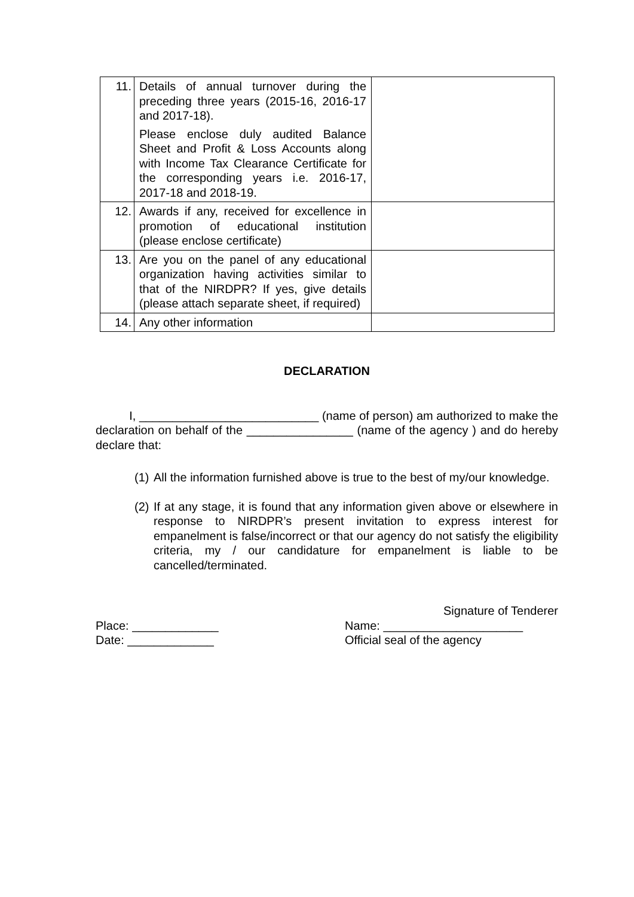| 11. | Details of annual turnover during the preceding three years (2015-16, 2016-17 and 2017-18). Please enclose duly audited Balance Sheet and Profit & Loss Accounts along with Income Tax Clearance Certificate for the corresponding years i.e. 2016-17, 2017-18 and 2018-19. | |
| 12. | Awards if any, received for excellence in promotion of educational institution (please enclose certificate) | |
| 13. | Are you on the panel of any educational organization having activities similar to that of the NIRDPR? If yes, give details (please attach separate sheet, if required) | |
| 14. | Any other information | |
DECLARATION
I, ___________________________ (name of person) am authorized to make the declaration on behalf of the ________________ (name of the agency ) and do hereby declare that:
(1)
All the information furnished above is true to the best of my/our knowledge.
(2)
If at any stage, it is found that any information given above or elsewhere in response to NIRDPR’s present invitation to express interest for empanelment is false/incorrect or that our agency do not satisfy the eligibility criteria, my / our candidature for empanelment is liable to be cancelled/terminated.
Place: _____________
Date: _____________
Signature of Tenderer
Name: _____________________
Official seal of the agency